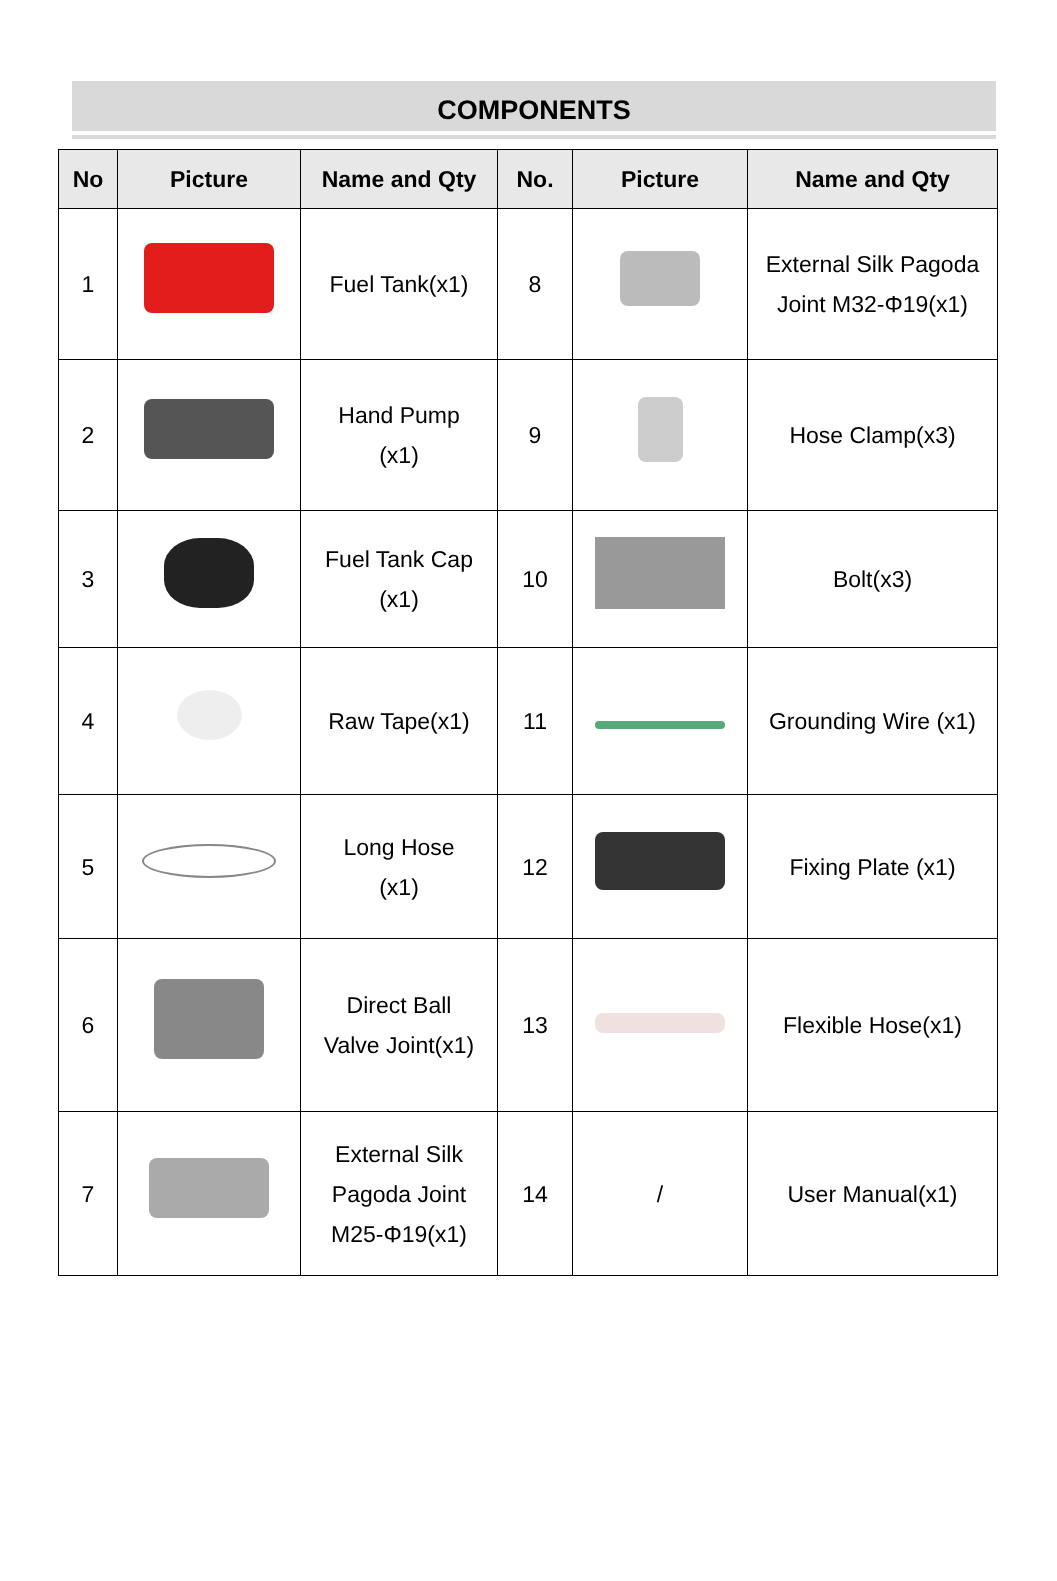COMPONENTS
| No | Picture | Name and Qty | No. | Picture | Name and Qty |
| --- | --- | --- | --- | --- | --- |
| 1 | | Fuel Tank(x1) | 8 | | External Silk Pagoda Joint M32-Φ19(x1) |
| 2 | | Hand Pump (x1) | 9 | | Hose Clamp(x3) |
| 3 | | Fuel Tank Cap (x1) | 10 | | Bolt(x3) |
| 4 | | Raw Tape(x1) | 11 | | Grounding Wire (x1) |
| 5 | | Long Hose (x1) | 12 | | Fixing Plate (x1) |
| 6 | | Direct Ball Valve Joint(x1) | 13 | | Flexible Hose(x1) |
| 7 | | External Silk Pagoda Joint M25-Φ19(x1) | 14 | / | User Manual(x1) |